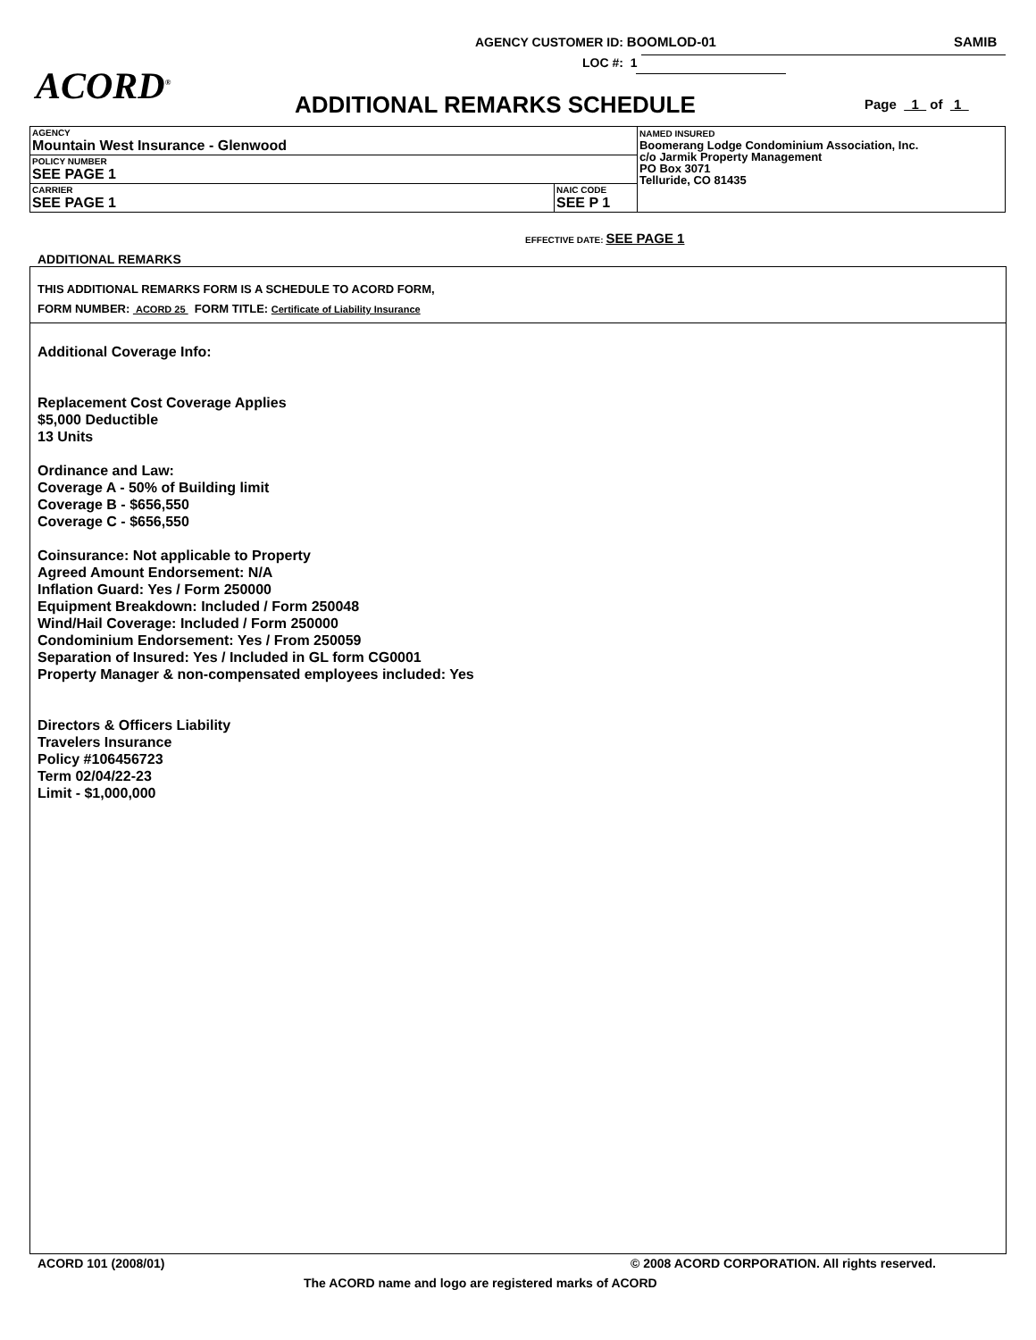AGENCY CUSTOMER ID: BOOMLOD-01 SAMIB
LOC #: 1
ACORD<sup>®</sup> ADDITIONAL REMARKS SCHEDULE Page 1 of 1
| AGENCY Mountain West Insurance - Glenwood | | NAMED INSURED Boomerang Lodge Condominium Association, Inc. c/o Jarmik Property Management PO Box 3071 Telluride, CO 81435 |
| POLICY NUMBER SEE PAGE 1 | | |
| CARRIER SEE PAGE 1 | NAIC CODE SEE P 1 | |
EFFECTIVE DATE: SEE PAGE 1
ADDITIONAL REMARKS
THIS ADDITIONAL REMARKS FORM IS A SCHEDULE TO ACORD FORM,
FORM NUMBER: ACORD 25 FORM TITLE: Certificate of Liability Insurance
Additional Coverage Info:
Replacement Cost Coverage Applies
$5,000 Deductible
13 Units
Ordinance and Law:
Coverage A - 50% of Building limit
Coverage B - $656,550
Coverage C - $656,550
Coinsurance: Not applicable to Property
Agreed Amount Endorsement: N/A
Inflation Guard: Yes / Form 250000
Equipment Breakdown: Included / Form 250048
Wind/Hail Coverage: Included / Form 250000
Condominium Endorsement: Yes / From 250059
Separation of Insured: Yes / Included in GL form CG0001
Property Manager & non-compensated employees included: Yes
Directors & Officers Liability
Travelers Insurance
Policy #106456723
Term 02/04/22-23
Limit - $1,000,000
ACORD 101 (2008/01)
© 2008 ACORD CORPORATION. All rights reserved.
The ACORD name and logo are registered marks of ACORD